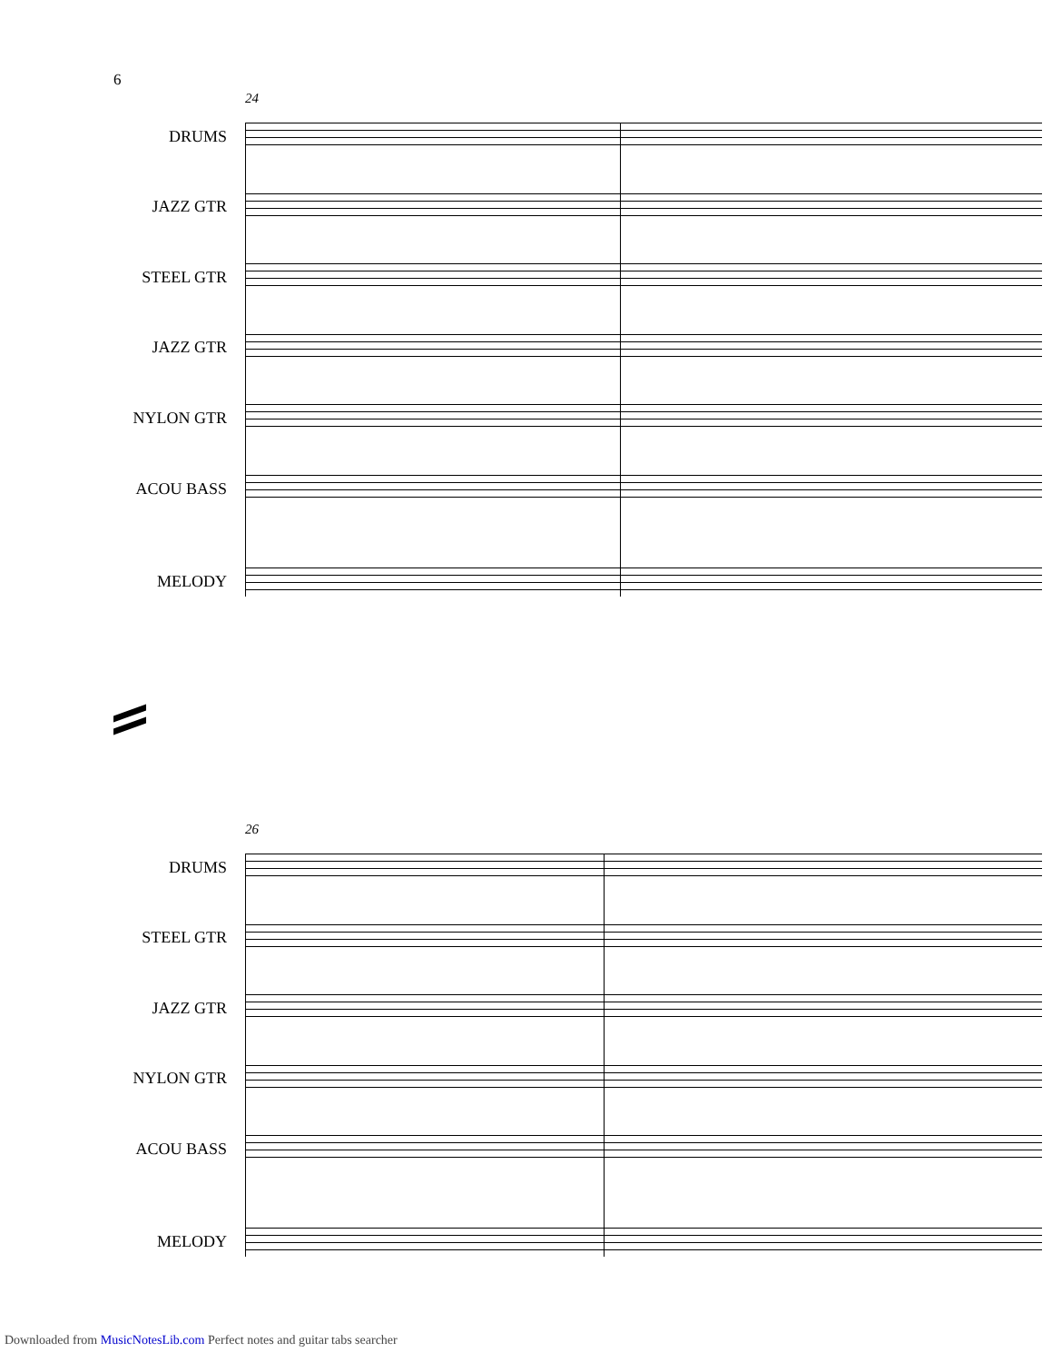6
24
DRUMS
JAZZ GTR
STEEL GTR
JAZZ GTR
NYLON GTR
ACOU BASS
MELODY
26
DRUMS
STEEL GTR
JAZZ GTR
NYLON GTR
ACOU BASS
MELODY
Downloaded from MusicNotesLib.com Perfect notes and guitar tabs searcher